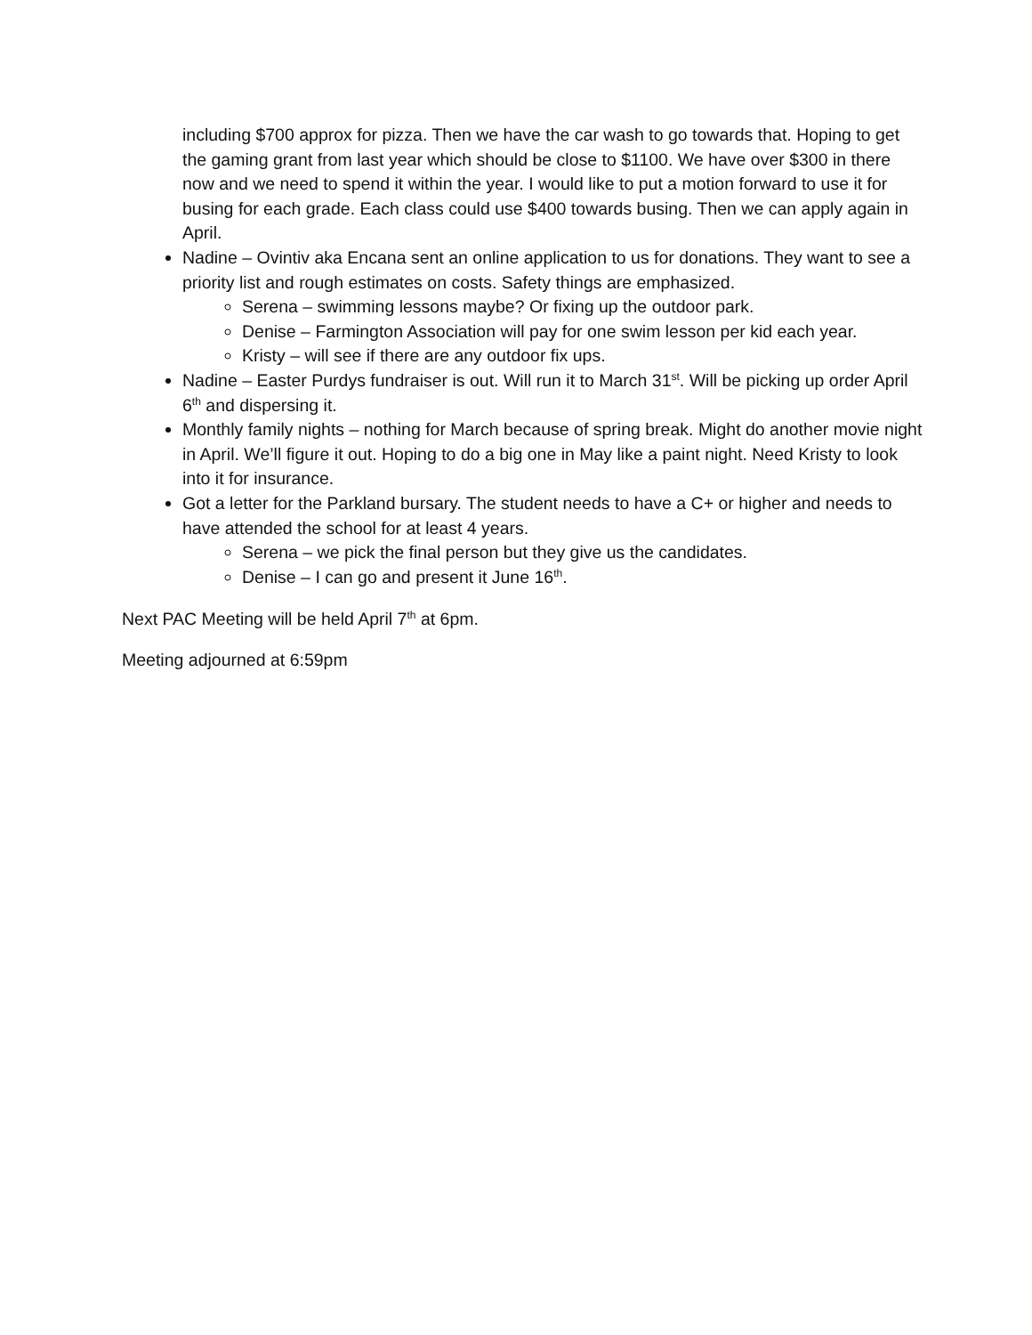including $700 approx for pizza. Then we have the car wash to go towards that. Hoping to get the gaming grant from last year which should be close to $1100. We have over $300 in there now and we need to spend it within the year. I would like to put a motion forward to use it for busing for each grade. Each class could use $400 towards busing. Then we can apply again in April.
Nadine – Ovintiv aka Encana sent an online application to us for donations. They want to see a priority list and rough estimates on costs. Safety things are emphasized.
Serena – swimming lessons maybe? Or fixing up the outdoor park.
Denise – Farmington Association will pay for one swim lesson per kid each year.
Kristy – will see if there are any outdoor fix ups.
Nadine – Easter Purdys fundraiser is out. Will run it to March 31<sup>st</sup>. Will be picking up order April 6<sup>th</sup> and dispersing it.
Monthly family nights – nothing for March because of spring break. Might do another movie night in April. We’ll figure it out. Hoping to do a big one in May like a paint night. Need Kristy to look into it for insurance.
Got a letter for the Parkland bursary. The student needs to have a C+ or higher and needs to have attended the school for at least 4 years.
Serena – we pick the final person but they give us the candidates.
Denise – I can go and present it June 16<sup>th</sup>.
Next PAC Meeting will be held April 7<sup>th</sup> at 6pm.
Meeting adjourned at 6:59pm